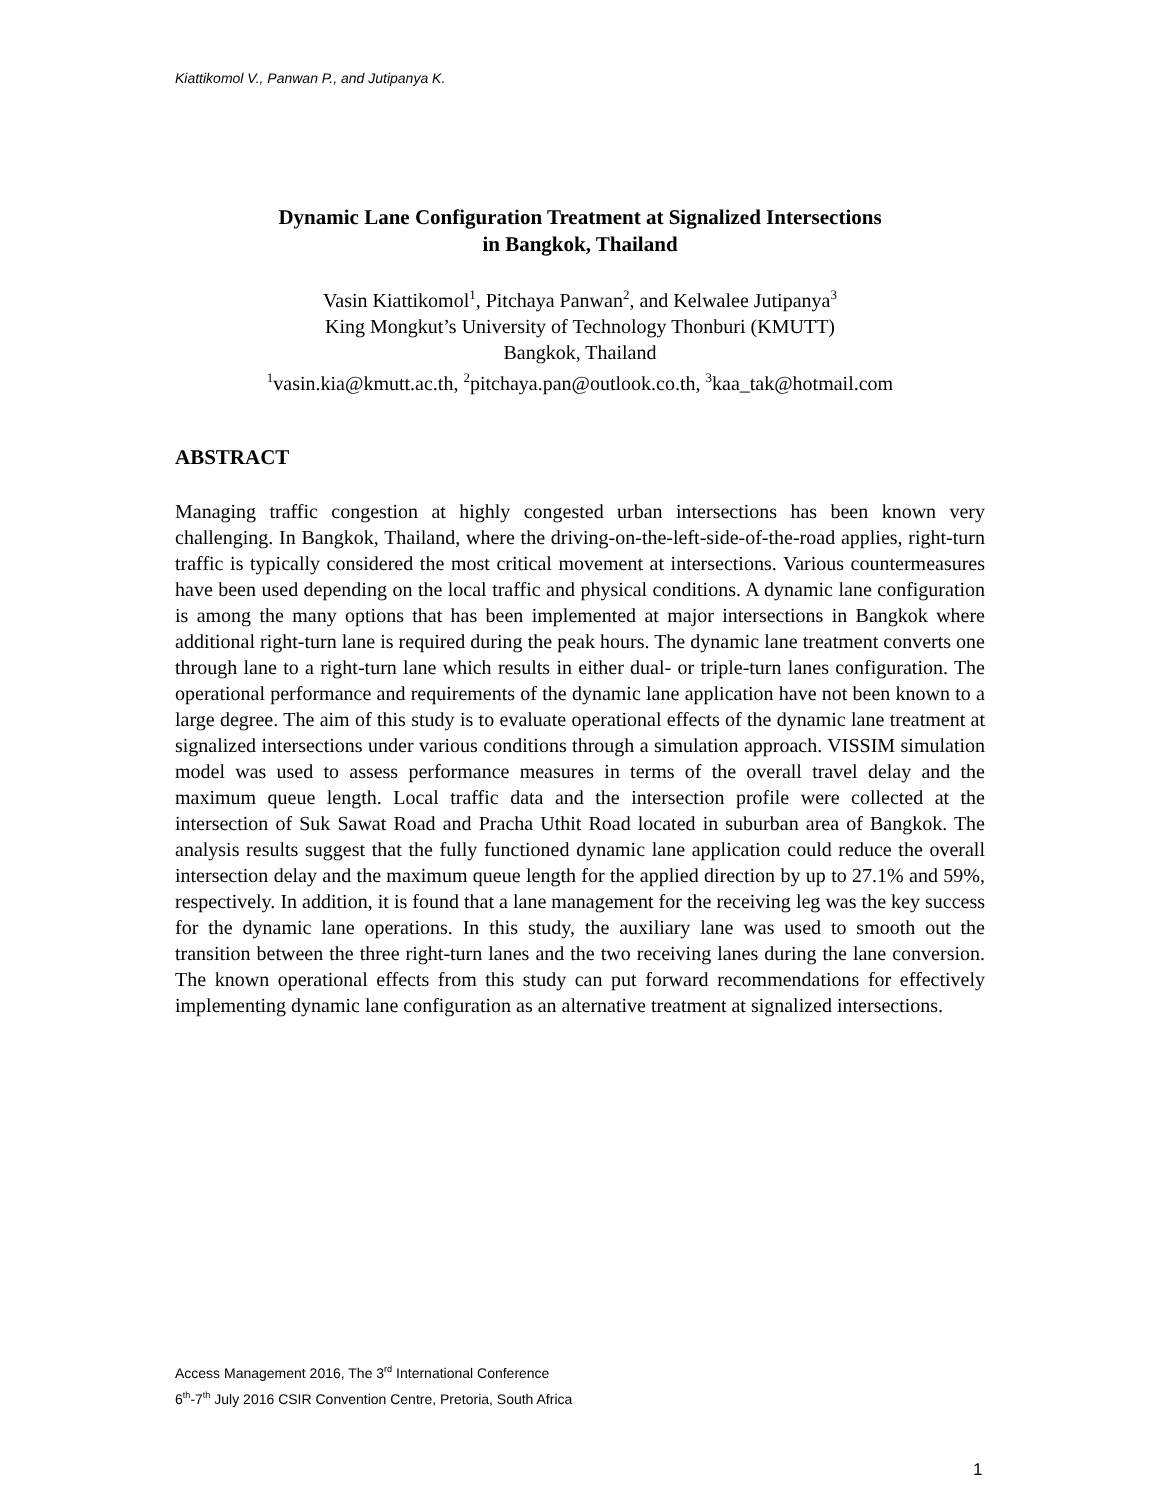Kiattikomol V., Panwan P., and Jutipanya K.
Dynamic Lane Configuration Treatment at Signalized Intersections
in Bangkok, Thailand
Vasin Kiattikomol<sup>1</sup>, Pitchaya Panwan<sup>2</sup>, and Kelwalee Jutipanya<sup>3</sup>
King Mongkut’s University of Technology Thonburi (KMUTT)
Bangkok, Thailand
<sup>1</sup> vasin.kia@kmutt.ac.th, <sup>2</sup>pitchaya.pan@outlook.co.th, <sup>3</sup>kaa_tak@hotmail.com
ABSTRACT
Managing traffic congestion at highly congested urban intersections has been known very challenging. In Bangkok, Thailand, where the driving-on-the-left-side-of-the-road applies, right-turn traffic is typically considered the most critical movement at intersections. Various countermeasures have been used depending on the local traffic and physical conditions. A dynamic lane configuration is among the many options that has been implemented at major intersections in Bangkok where additional right-turn lane is required during the peak hours. The dynamic lane treatment converts one through lane to a right-turn lane which results in either dual- or triple-turn lanes configuration. The operational performance and requirements of the dynamic lane application have not been known to a large degree. The aim of this study is to evaluate operational effects of the dynamic lane treatment at signalized intersections under various conditions through a simulation approach. VISSIM simulation model was used to assess performance measures in terms of the overall travel delay and the maximum queue length. Local traffic data and the intersection profile were collected at the intersection of Suk Sawat Road and Pracha Uthit Road located in suburban area of Bangkok. The analysis results suggest that the fully functioned dynamic lane application could reduce the overall intersection delay and the maximum queue length for the applied direction by up to 27.1% and 59%, respectively. In addition, it is found that a lane management for the receiving leg was the key success for the dynamic lane operations. In this study, the auxiliary lane was used to smooth out the transition between the three right-turn lanes and the two receiving lanes during the lane conversion. The known operational effects from this study can put forward recommendations for effectively implementing dynamic lane configuration as an alternative treatment at signalized intersections.
Access Management 2016, The 3<sup>rd</sup> International Conference
6<sup>th</sup>-7<sup>th</sup> July 2016 CSIR Convention Centre, Pretoria, South Africa
1